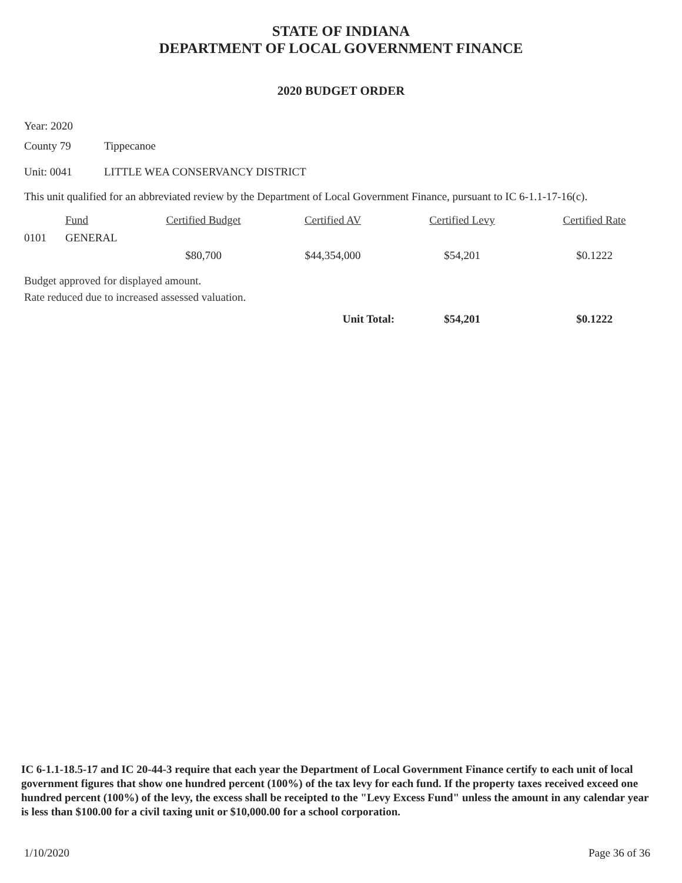STATE OF INDIANA
DEPARTMENT OF LOCAL GOVERNMENT FINANCE
2020 BUDGET ORDER
Year: 2020
County 79 Tippecanoe
Unit: 0041 LITTLE WEA CONSERVANCY DISTRICT
This unit qualified for an abbreviated review by the Department of Local Government Finance, pursuant to IC 6-1.1-17-16(c).
| | Fund | Certified Budget | Certified AV | Certified Levy | Certified Rate |
| --- | --- | --- | --- | --- | --- |
| 0101 | GENERAL | | | | |
| | | $80,700 | $44,354,000 | $54,201 | $0.1222 |
Budget approved for displayed amount.
Rate reduced due to increased assessed valuation.
| Unit Total: | $54,201 | $0.1222 |
IC 6-1.1-18.5-17 and IC 20-44-3 require that each year the Department of Local Government Finance certify to each unit of local government figures that show one hundred percent (100%) of the tax levy for each fund. If the property taxes received exceed one hundred percent (100%) of the levy, the excess shall be receipted to the "Levy Excess Fund" unless the amount in any calendar year is less than $100.00 for a civil taxing unit or $10,000.00 for a school corporation.
1/10/2020 Page 36 of 36